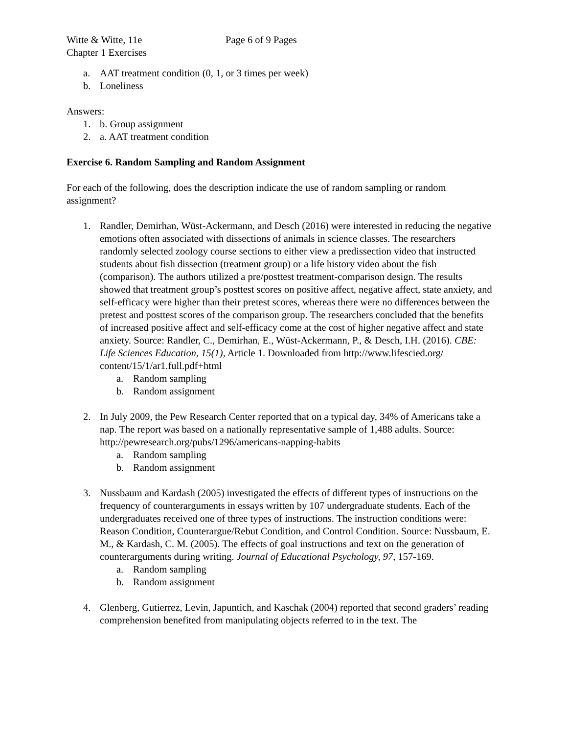Witte & Witte, 11e Page 6 of 9 Pages
Chapter 1 Exercises
a. AAT treatment condition (0, 1, or 3 times per week)
b. Loneliness
Answers:
1. b. Group assignment
2. a. AAT treatment condition
Exercise 6. Random Sampling and Random Assignment
For each of the following, does the description indicate the use of random sampling or random assignment?
1. Randler, Demirhan, Wüst-Ackermann, and Desch (2016) were interested in reducing the negative emotions often associated with dissections of animals in science classes. The researchers randomly selected zoology course sections to either view a predissection video that instructed students about fish dissection (treatment group) or a life history video about the fish (comparison). The authors utilized a pre/posttest treatment-comparison design. The results showed that treatment group’s posttest scores on positive affect, negative affect, state anxiety, and self-efficacy were higher than their pretest scores, whereas there were no differences between the pretest and posttest scores of the comparison group. The researchers concluded that the benefits of increased positive affect and self-efficacy come at the cost of higher negative affect and state anxiety. Source: Randler, C., Demirhan, E., Wüst-Ackermann, P., & Desch, I.H. (2016). CBE: Life Sciences Education, 15(1), Article 1. Downloaded from http://www.lifescied.org/ content/15/1/ar1.full.pdf+html
a. Random sampling
b. Random assignment
2. In July 2009, the Pew Research Center reported that on a typical day, 34% of Americans take a nap. The report was based on a nationally representative sample of 1,488 adults. Source: http://pewresearch.org/pubs/1296/americans-napping-habits
a. Random sampling
b. Random assignment
3. Nussbaum and Kardash (2005) investigated the effects of different types of instructions on the frequency of counterarguments in essays written by 107 undergraduate students. Each of the undergraduates received one of three types of instructions. The instruction conditions were: Reason Condition, Counterargue/Rebut Condition, and Control Condition. Source: Nussbaum, E. M., & Kardash, C. M. (2005). The effects of goal instructions and text on the generation of counterarguments during writing. Journal of Educational Psychology, 97, 157-169.
a. Random sampling
b. Random assignment
4. Glenberg, Gutierrez, Levin, Japuntich, and Kaschak (2004) reported that second graders’ reading comprehension benefited from manipulating objects referred to in the text. The